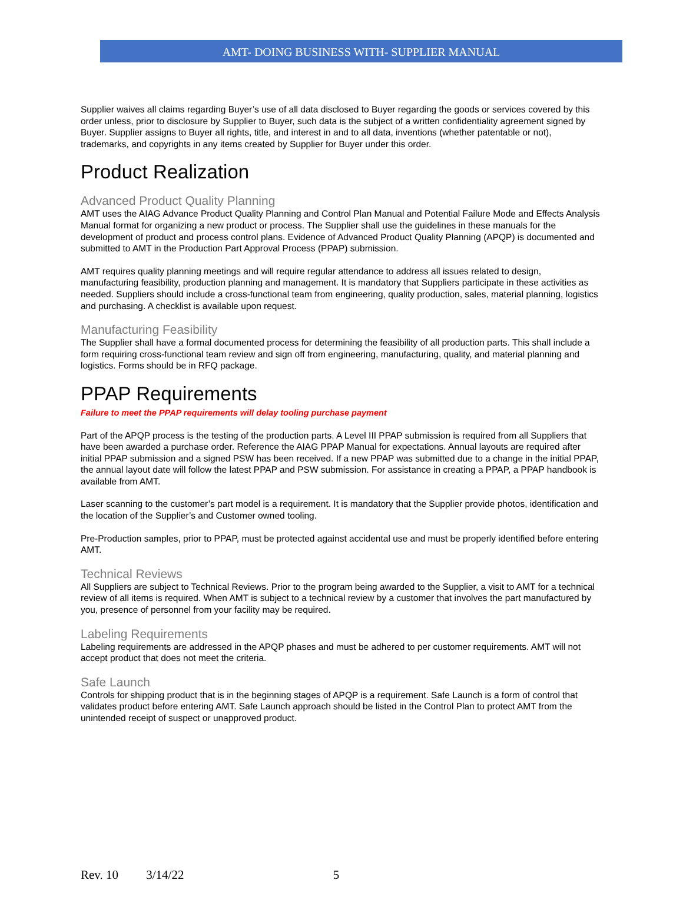AMT- DOING BUSINESS WITH- SUPPLIER MANUAL
Supplier waives all claims regarding Buyer’s use of all data disclosed to Buyer regarding the goods or services covered by this order unless, prior to disclosure by Supplier to Buyer, such data is the subject of a written confidentiality agreement signed by Buyer. Supplier assigns to Buyer all rights, title, and interest in and to all data, inventions (whether patentable or not), trademarks, and copyrights in any items created by Supplier for Buyer under this order.
Product Realization
Advanced Product Quality Planning
AMT uses the AIAG Advance Product Quality Planning and Control Plan Manual and Potential Failure Mode and Effects Analysis Manual format for organizing a new product or process. The Supplier shall use the guidelines in these manuals for the development of product and process control plans. Evidence of Advanced Product Quality Planning (APQP) is documented and submitted to AMT in the Production Part Approval Process (PPAP) submission.
AMT requires quality planning meetings and will require regular attendance to address all issues related to design, manufacturing feasibility, production planning and management. It is mandatory that Suppliers participate in these activities as needed. Suppliers should include a cross-functional team from engineering, quality production, sales, material planning, logistics and purchasing. A checklist is available upon request.
Manufacturing Feasibility
The Supplier shall have a formal documented process for determining the feasibility of all production parts. This shall include a form requiring cross-functional team review and sign off from engineering, manufacturing, quality, and material planning and logistics. Forms should be in RFQ package.
PPAP Requirements
Failure to meet the PPAP requirements will delay tooling purchase payment
Part of the APQP process is the testing of the production parts. A Level III PPAP submission is required from all Suppliers that have been awarded a purchase order. Reference the AIAG PPAP Manual for expectations. Annual layouts are required after initial PPAP submission and a signed PSW has been received. If a new PPAP was submitted due to a change in the initial PPAP, the annual layout date will follow the latest PPAP and PSW submission. For assistance in creating a PPAP, a PPAP handbook is available from AMT.
Laser scanning to the customer’s part model is a requirement. It is mandatory that the Supplier provide photos, identification and the location of the Supplier’s and Customer owned tooling.
Pre-Production samples, prior to PPAP, must be protected against accidental use and must be properly identified before entering AMT.
Technical Reviews
All Suppliers are subject to Technical Reviews. Prior to the program being awarded to the Supplier, a visit to AMT for a technical review of all items is required. When AMT is subject to a technical review by a customer that involves the part manufactured by you, presence of personnel from your facility may be required.
Labeling Requirements
Labeling requirements are addressed in the APQP phases and must be adhered to per customer requirements. AMT will not accept product that does not meet the criteria.
Safe Launch
Controls for shipping product that is in the beginning stages of APQP is a requirement. Safe Launch is a form of control that validates product before entering AMT. Safe Launch approach should be listed in the Control Plan to protect AMT from the unintended receipt of suspect or unapproved product.
Rev. 10 3/14/22 5